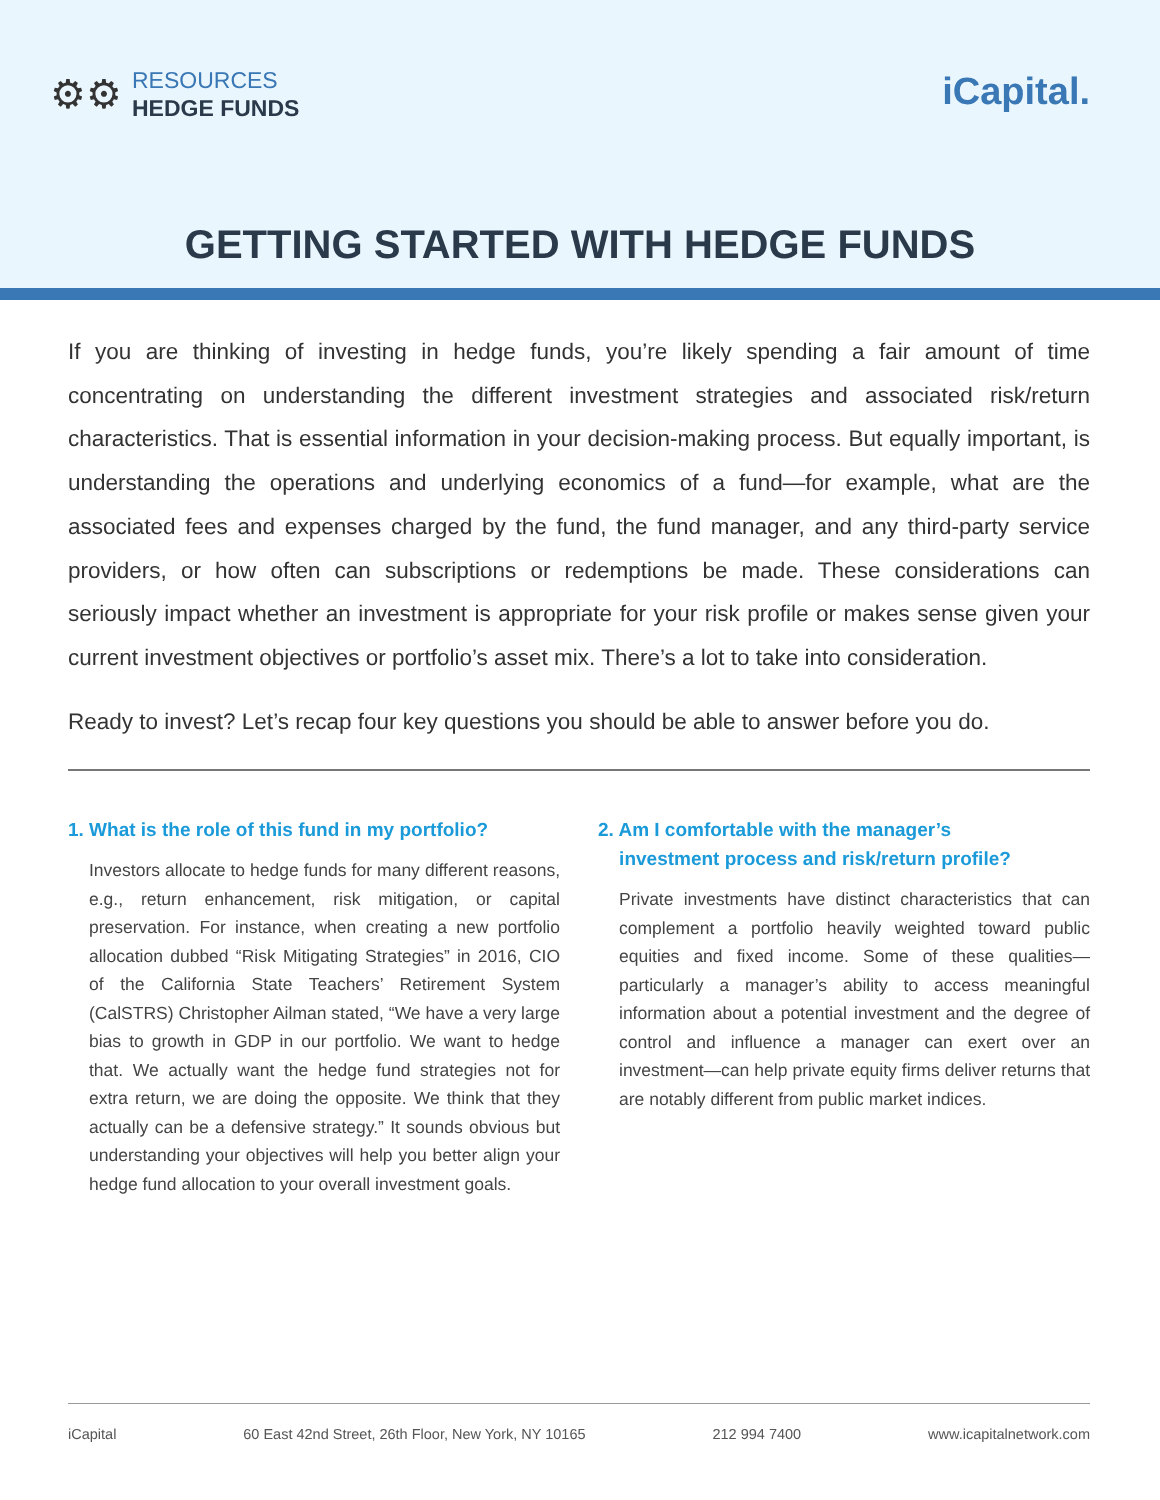⚙⚙
RESOURCES
HEDGE FUNDS
iCapital.
GETTING STARTED WITH HEDGE FUNDS
If you are thinking of investing in hedge funds, you’re likely spending a fair amount of time concentrating on understanding the different investment strategies and associated risk/return characteristics. That is essential information in your decision-making process. But equally important, is understanding the operations and underlying economics of a fund—for example, what are the associated fees and expenses charged by the fund, the fund manager, and any third-party service providers, or how often can subscriptions or redemptions be made. These considerations can seriously impact whether an investment is appropriate for your risk profile or makes sense given your current investment objectives or portfolio’s asset mix. There’s a lot to take into consideration.
Ready to invest? Let’s recap four key questions you should be able to answer before you do.
1. What is the role of this fund in my portfolio?
Investors allocate to hedge funds for many different reasons, e.g., return enhancement, risk mitigation, or capital preservation. For instance, when creating a new portfolio allocation dubbed “Risk Mitigating Strategies” in 2016, CIO of the California State Teachers’ Retirement System (CalSTRS) Christopher Ailman stated, “We have a very large bias to growth in GDP in our portfolio. We want to hedge that. We actually want the hedge fund strategies not for extra return, we are doing the opposite. We think that they actually can be a defensive strategy.” It sounds obvious but understanding your objectives will help you better align your hedge fund allocation to your overall investment goals.
2. Am I comfortable with the manager’s
investment process and risk/return profile?
Private investments have distinct characteristics that can complement a portfolio heavily weighted toward public equities and fixed income. Some of these qualities—particularly a manager’s ability to access meaningful information about a potential investment and the degree of control and influence a manager can exert over an investment—can help private equity firms deliver returns that are notably different from public market indices.
iCapital 60 East 42nd Street, 26th Floor, New York, NY 10165 212 994 7400 www.icapitalnetwork.com